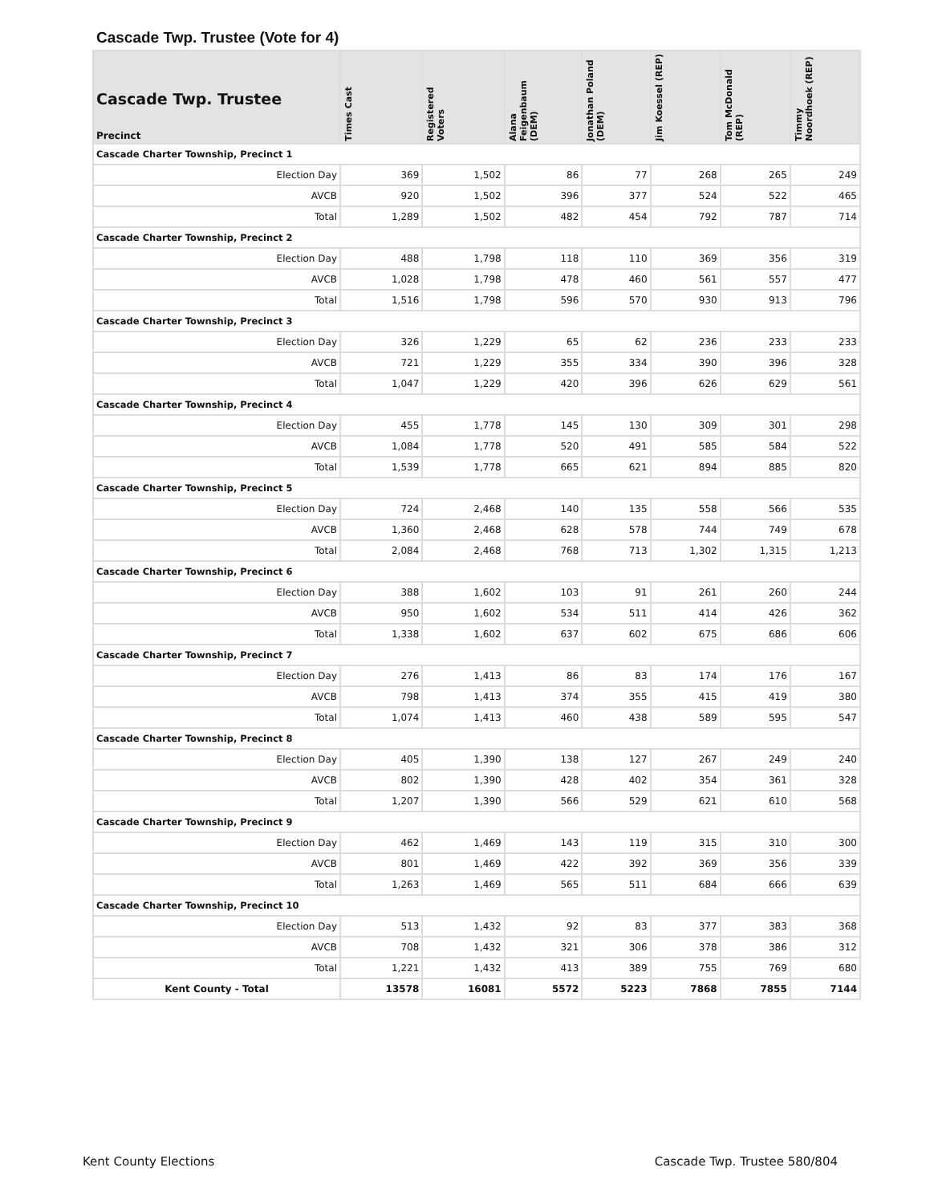Cascade Twp. Trustee (Vote for 4)
| Cascade Twp. Trustee Precinct | Times Cast | Registered Voters | Alana Feigenbaum (DEM) | Jonathan Poland (DEM) | Jim Koessel (REP) | Tom McDonald (REP) | Timmy Noordhoek (REP) |
| --- | --- | --- | --- | --- | --- | --- | --- |
| Cascade Charter Township, Precinct 1 | | | | | | | |
| Election Day | 369 | 1,502 | 86 | 77 | 268 | 265 | 249 |
| AVCB | 920 | 1,502 | 396 | 377 | 524 | 522 | 465 |
| Total | 1,289 | 1,502 | 482 | 454 | 792 | 787 | 714 |
| Cascade Charter Township, Precinct 2 | | | | | | | |
| Election Day | 488 | 1,798 | 118 | 110 | 369 | 356 | 319 |
| AVCB | 1,028 | 1,798 | 478 | 460 | 561 | 557 | 477 |
| Total | 1,516 | 1,798 | 596 | 570 | 930 | 913 | 796 |
| Cascade Charter Township, Precinct 3 | | | | | | | |
| Election Day | 326 | 1,229 | 65 | 62 | 236 | 233 | 233 |
| AVCB | 721 | 1,229 | 355 | 334 | 390 | 396 | 328 |
| Total | 1,047 | 1,229 | 420 | 396 | 626 | 629 | 561 |
| Cascade Charter Township, Precinct 4 | | | | | | | |
| Election Day | 455 | 1,778 | 145 | 130 | 309 | 301 | 298 |
| AVCB | 1,084 | 1,778 | 520 | 491 | 585 | 584 | 522 |
| Total | 1,539 | 1,778 | 665 | 621 | 894 | 885 | 820 |
| Cascade Charter Township, Precinct 5 | | | | | | | |
| Election Day | 724 | 2,468 | 140 | 135 | 558 | 566 | 535 |
| AVCB | 1,360 | 2,468 | 628 | 578 | 744 | 749 | 678 |
| Total | 2,084 | 2,468 | 768 | 713 | 1,302 | 1,315 | 1,213 |
| Cascade Charter Township, Precinct 6 | | | | | | | |
| Election Day | 388 | 1,602 | 103 | 91 | 261 | 260 | 244 |
| AVCB | 950 | 1,602 | 534 | 511 | 414 | 426 | 362 |
| Total | 1,338 | 1,602 | 637 | 602 | 675 | 686 | 606 |
| Cascade Charter Township, Precinct 7 | | | | | | | |
| Election Day | 276 | 1,413 | 86 | 83 | 174 | 176 | 167 |
| AVCB | 798 | 1,413 | 374 | 355 | 415 | 419 | 380 |
| Total | 1,074 | 1,413 | 460 | 438 | 589 | 595 | 547 |
| Cascade Charter Township, Precinct 8 | | | | | | | |
| Election Day | 405 | 1,390 | 138 | 127 | 267 | 249 | 240 |
| AVCB | 802 | 1,390 | 428 | 402 | 354 | 361 | 328 |
| Total | 1,207 | 1,390 | 566 | 529 | 621 | 610 | 568 |
| Cascade Charter Township, Precinct 9 | | | | | | | |
| Election Day | 462 | 1,469 | 143 | 119 | 315 | 310 | 300 |
| AVCB | 801 | 1,469 | 422 | 392 | 369 | 356 | 339 |
| Total | 1,263 | 1,469 | 565 | 511 | 684 | 666 | 639 |
| Cascade Charter Township, Precinct 10 | | | | | | | |
| Election Day | 513 | 1,432 | 92 | 83 | 377 | 383 | 368 |
| AVCB | 708 | 1,432 | 321 | 306 | 378 | 386 | 312 |
| Total | 1,221 | 1,432 | 413 | 389 | 755 | 769 | 680 |
| Kent County - Total | 13578 | 16081 | 5572 | 5223 | 7868 | 7855 | 7144 |
Kent County Elections Cascade Twp. Trustee 580/804